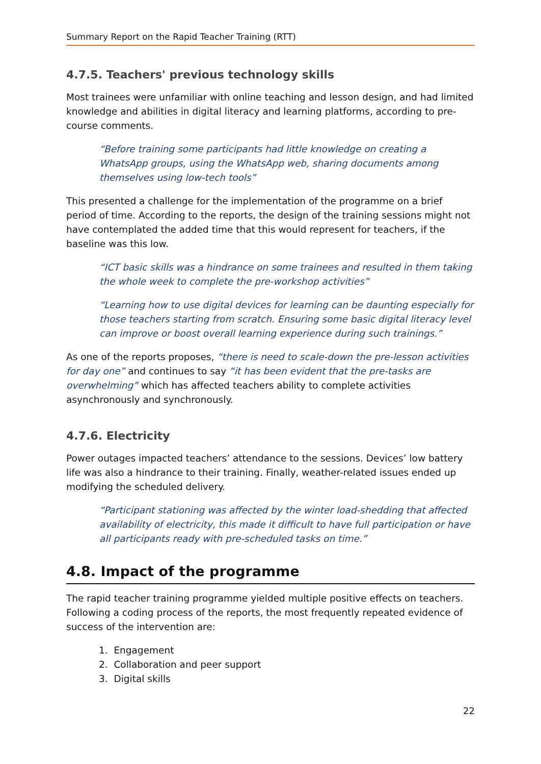Summary Report on the Rapid Teacher Training (RTT)
4.7.5. Teachers' previous technology skills
Most trainees were unfamiliar with online teaching and lesson design, and had limited knowledge and abilities in digital literacy and learning platforms, according to pre-course comments.
“Before training some participants had little knowledge on creating a WhatsApp groups, using the WhatsApp web, sharing documents among themselves using low-tech tools”
This presented a challenge for the implementation of the programme on a brief period of time. According to the reports, the design of the training sessions might not have contemplated the added time that this would represent for teachers, if the baseline was this low.
“ICT basic skills was a hindrance on some trainees and resulted in them taking the whole week to complete the pre-workshop activities”
“Learning how to use digital devices for learning can be daunting especially for those teachers starting from scratch. Ensuring some basic digital literacy level can improve or boost overall learning experience during such trainings.”
As one of the reports proposes, “there is need to scale-down the pre-lesson activities for day one” and continues to say “it has been evident that the pre-tasks are overwhelming” which has affected teachers ability to complete activities asynchronously and synchronously.
4.7.6. Electricity
Power outages impacted teachers’ attendance to the sessions. Devices’ low battery life was also a hindrance to their training. Finally, weather-related issues ended up modifying the scheduled delivery.
“Participant stationing was affected by the winter load-shedding that affected availability of electricity, this made it difficult to have full participation or have all participants ready with pre-scheduled tasks on time.”
4.8. Impact of the programme
The rapid teacher training programme yielded multiple positive effects on teachers. Following a coding process of the reports, the most frequently repeated evidence of success of the intervention are:
1. Engagement
2. Collaboration and peer support
3. Digital skills
22